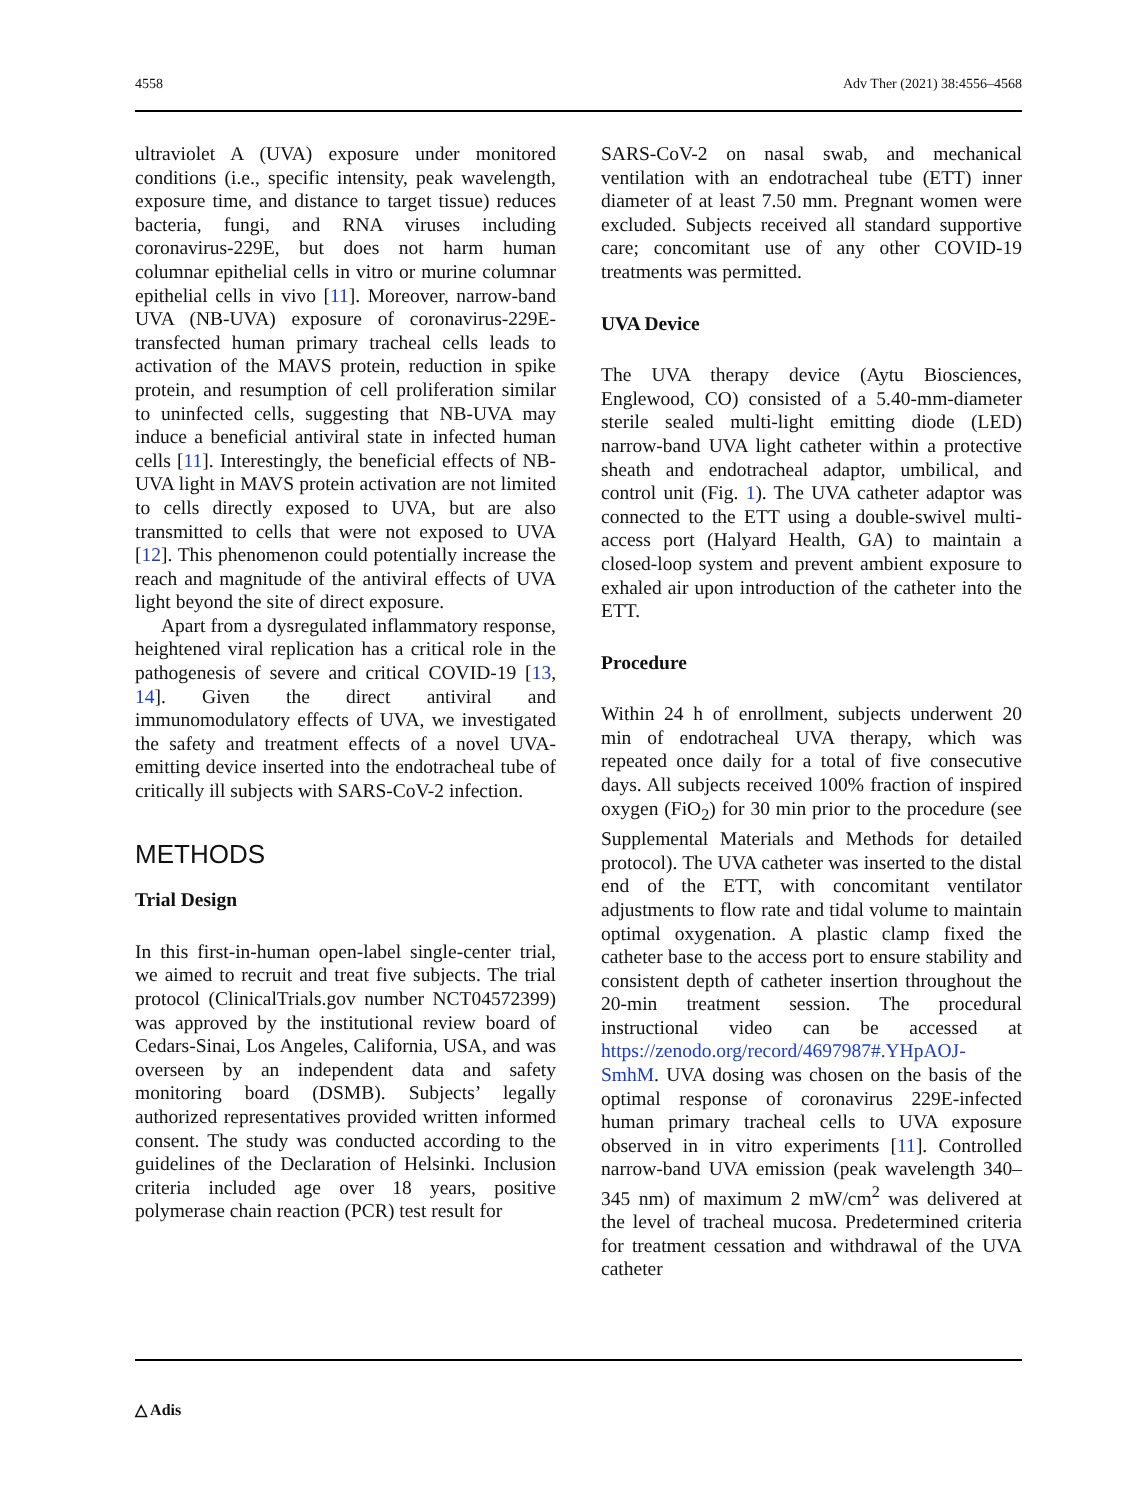4558 Adv Ther (2021) 38:4556–4568
ultraviolet A (UVA) exposure under monitored conditions (i.e., specific intensity, peak wavelength, exposure time, and distance to target tissue) reduces bacteria, fungi, and RNA viruses including coronavirus-229E, but does not harm human columnar epithelial cells in vitro or murine columnar epithelial cells in vivo [11]. Moreover, narrow-band UVA (NB-UVA) exposure of coronavirus-229E-transfected human primary tracheal cells leads to activation of the MAVS protein, reduction in spike protein, and resumption of cell proliferation similar to uninfected cells, suggesting that NB-UVA may induce a beneficial antiviral state in infected human cells [11]. Interestingly, the beneficial effects of NB-UVA light in MAVS protein activation are not limited to cells directly exposed to UVA, but are also transmitted to cells that were not exposed to UVA [12]. This phenomenon could potentially increase the reach and magnitude of the antiviral effects of UVA light beyond the site of direct exposure.
Apart from a dysregulated inflammatory response, heightened viral replication has a critical role in the pathogenesis of severe and critical COVID-19 [13, 14]. Given the direct antiviral and immunomodulatory effects of UVA, we investigated the safety and treatment effects of a novel UVA-emitting device inserted into the endotracheal tube of critically ill subjects with SARS-CoV-2 infection.
METHODS
Trial Design
In this first-in-human open-label single-center trial, we aimed to recruit and treat five subjects. The trial protocol (ClinicalTrials.gov number NCT04572399) was approved by the institutional review board of Cedars-Sinai, Los Angeles, California, USA, and was overseen by an independent data and safety monitoring board (DSMB). Subjects’ legally authorized representatives provided written informed consent. The study was conducted according to the guidelines of the Declaration of Helsinki. Inclusion criteria included age over 18 years, positive polymerase chain reaction (PCR) test result for
SARS-CoV-2 on nasal swab, and mechanical ventilation with an endotracheal tube (ETT) inner diameter of at least 7.50 mm. Pregnant women were excluded. Subjects received all standard supportive care; concomitant use of any other COVID-19 treatments was permitted.
UVA Device
The UVA therapy device (Aytu Biosciences, Englewood, CO) consisted of a 5.40-mm-diameter sterile sealed multi-light emitting diode (LED) narrow-band UVA light catheter within a protective sheath and endotracheal adaptor, umbilical, and control unit (Fig. 1). The UVA catheter adaptor was connected to the ETT using a double-swivel multi-access port (Halyard Health, GA) to maintain a closed-loop system and prevent ambient exposure to exhaled air upon introduction of the catheter into the ETT.
Procedure
Within 24 h of enrollment, subjects underwent 20 min of endotracheal UVA therapy, which was repeated once daily for a total of five consecutive days. All subjects received 100% fraction of inspired oxygen (FiO<sub>2</sub>) for 30 min prior to the procedure (see Supplemental Materials and Methods for detailed protocol). The UVA catheter was inserted to the distal end of the ETT, with concomitant ventilator adjustments to flow rate and tidal volume to maintain optimal oxygenation. A plastic clamp fixed the catheter base to the access port to ensure stability and consistent depth of catheter insertion throughout the 20-min treatment session. The procedural instructional video can be accessed at https://zenodo.org/record/4697987#.YHpAOJ-SmhM. UVA dosing was chosen on the basis of the optimal response of coronavirus 229E-infected human primary tracheal cells to UVA exposure observed in in vitro experiments [11]. Controlled narrow-band UVA emission (peak wavelength 340–345 nm) of maximum 2 mW/cm<sup>2</sup> was delivered at the level of tracheal mucosa. Predetermined criteria for treatment cessation and withdrawal of the UVA catheter
△ Adis